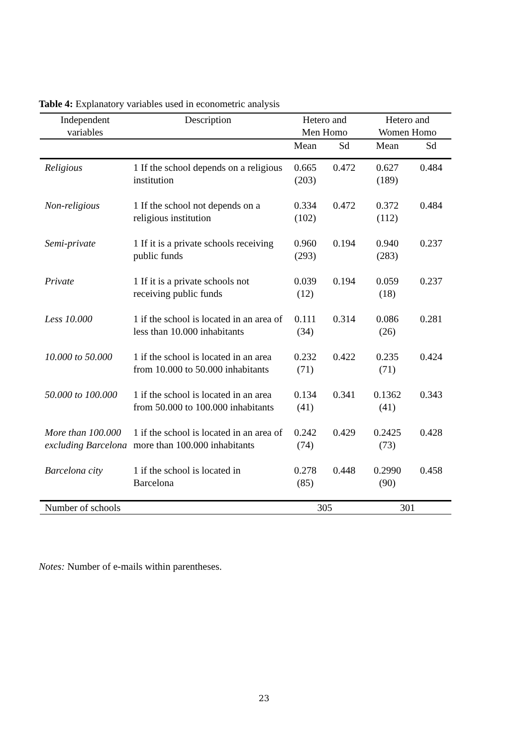Table 4: Explanatory variables used in econometric analysis
| Independent variables | Description | Hetero and Men Homo | | Hetero and Women Homo | |
| --- | --- | --- | --- | --- | --- |
| | | Mean | Sd | Mean | Sd |
| Religious | 1 If the school depends on a religious institution | 0.665 (203) | 0.472 | 0.627 (189) | 0.484 |
| Non-religious | 1 If the school not depends on a religious institution | 0.334 (102) | 0.472 | 0.372 (112) | 0.484 |
| Semi-private | 1 If it is a private schools receiving public funds | 0.960 (293) | 0.194 | 0.940 (283) | 0.237 |
| Private | 1 If it is a private schools not receiving public funds | 0.039 (12) | 0.194 | 0.059 (18) | 0.237 |
| Less 10.000 | 1 if the school is located in an area of less than 10.000 inhabitants | 0.111 (34) | 0.314 | 0.086 (26) | 0.281 |
| 10.000 to 50.000 | 1 if the school is located in an area from 10.000 to 50.000 inhabitants | 0.232 (71) | 0.422 | 0.235 (71) | 0.424 |
| 50.000 to 100.000 | 1 if the school is located in an area from 50.000 to 100.000 inhabitants | 0.134 (41) | 0.341 | 0.1362 (41) | 0.343 |
| More than 100.000 excluding Barcelona | 1 if the school is located in an area of more than 100.000 inhabitants | 0.242 (74) | 0.429 | 0.2425 (73) | 0.428 |
| Barcelona city | 1 if the school is located in Barcelona | 0.278 (85) | 0.448 | 0.2990 (90) | 0.458 |
| Number of schools | | 305 | | 301 | |
Notes: Number of e-mails within parentheses.
23